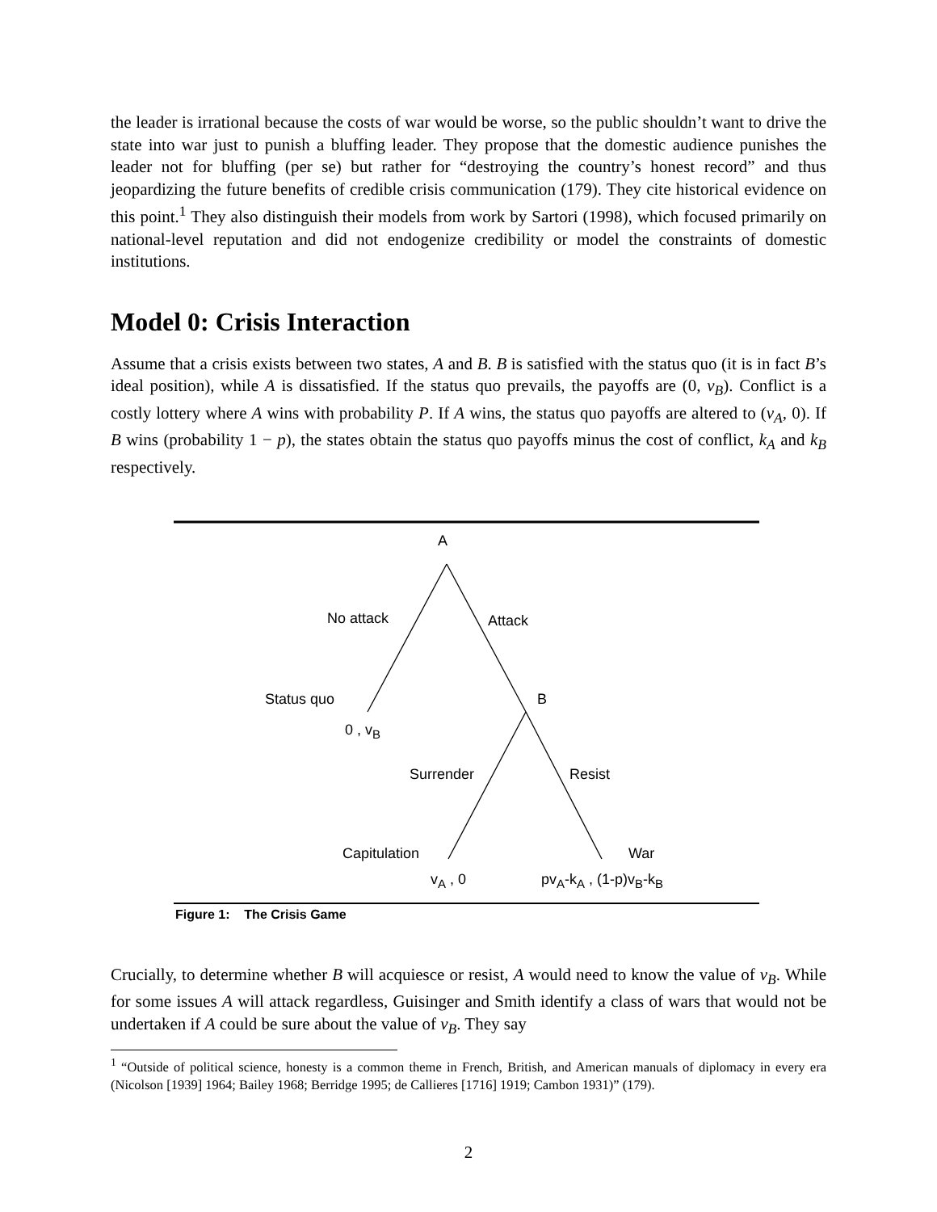the leader is irrational because the costs of war would be worse, so the public shouldn’t want to drive the state into war just to punish a bluffing leader. They propose that the domestic audience punishes the leader not for bluffing (per se) but rather for “destroying the country’s honest record” and thus jeopardizing the future benefits of credible crisis communication (179). They cite historical evidence on this point.<sup>1</sup> They also distinguish their models from work by Sartori (1998), which focused primarily on national-level reputation and did not endogenize credibility or model the constraints of domestic institutions.
Model 0: Crisis Interaction
Assume that a crisis exists between two states, A and B. B is satisfied with the status quo (it is in fact B’s ideal position), while A is dissatisfied. If the status quo prevails, the payoffs are (0, ν<sub>B</sub>). Conflict is a costly lottery where A wins with probability P. If A wins, the status quo payoffs are altered to (ν<sub>A</sub>, 0). If B wins (probability 1 − p), the states obtain the status quo payoffs minus the cost of conflict, k<sub>A</sub> and k<sub>B</sub> respectively.
A
No attack Attack
Status quo B
0 , v<sub>B</sub>
Surrender Resist
Capitulation War
v<sub>A</sub> , 0 pv<sub>A</sub>-k<sub>A</sub> , (1-p)v<sub>B</sub>-k<sub>B</sub>
Figure 1: The Crisis Game
Crucially, to determine whether B will acquiesce or resist, A would need to know the value of ν<sub>B</sub>. While for some issues A will attack regardless, Guisinger and Smith identify a class of wars that would not be undertaken if A could be sure about the value of ν<sub>B</sub>. They say
<sup>1</sup> “Outside of political science, honesty is a common theme in French, British, and American manuals of diplomacy in every era (Nicolson [1939] 1964; Bailey 1968; Berridge 1995; de Callieres [1716] 1919; Cambon 1931)” (179).
2